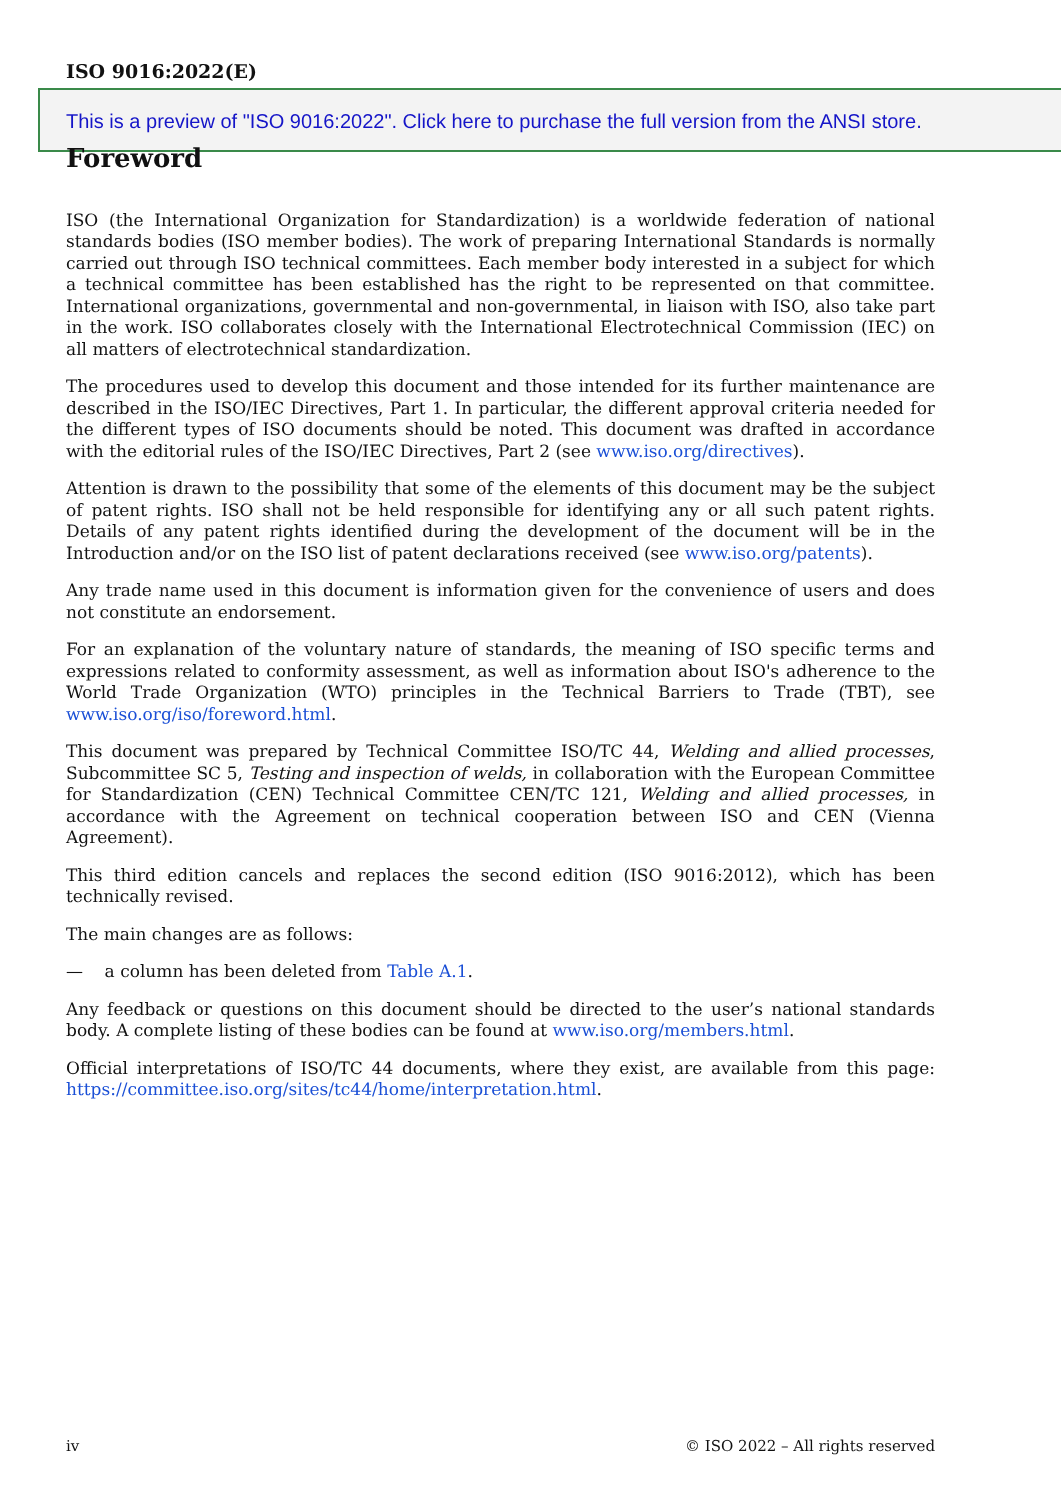ISO 9016:2022(E)
This is a preview of "ISO 9016:2022". Click here to purchase the full version from the ANSI store.
Foreword
ISO (the International Organization for Standardization) is a worldwide federation of national standards bodies (ISO member bodies). The work of preparing International Standards is normally carried out through ISO technical committees. Each member body interested in a subject for which a technical committee has been established has the right to be represented on that committee. International organizations, governmental and non-governmental, in liaison with ISO, also take part in the work. ISO collaborates closely with the International Electrotechnical Commission (IEC) on all matters of electrotechnical standardization.
The procedures used to develop this document and those intended for its further maintenance are described in the ISO/IEC Directives, Part 1. In particular, the different approval criteria needed for the different types of ISO documents should be noted. This document was drafted in accordance with the editorial rules of the ISO/IEC Directives, Part 2 (see www.iso.org/directives).
Attention is drawn to the possibility that some of the elements of this document may be the subject of patent rights. ISO shall not be held responsible for identifying any or all such patent rights. Details of any patent rights identified during the development of the document will be in the Introduction and/or on the ISO list of patent declarations received (see www.iso.org/patents).
Any trade name used in this document is information given for the convenience of users and does not constitute an endorsement.
For an explanation of the voluntary nature of standards, the meaning of ISO specific terms and expressions related to conformity assessment, as well as information about ISO's adherence to the World Trade Organization (WTO) principles in the Technical Barriers to Trade (TBT), see www.iso.org/iso/foreword.html.
This document was prepared by Technical Committee ISO/TC 44, Welding and allied processes, Subcommittee SC 5, Testing and inspection of welds, in collaboration with the European Committee for Standardization (CEN) Technical Committee CEN/TC 121, Welding and allied processes, in accordance with the Agreement on technical cooperation between ISO and CEN (Vienna Agreement).
This third edition cancels and replaces the second edition (ISO 9016:2012), which has been technically revised.
The main changes are as follows:
— a column has been deleted from Table A.1.
Any feedback or questions on this document should be directed to the user’s national standards body. A complete listing of these bodies can be found at www.iso.org/members.html.
Official interpretations of ISO/TC 44 documents, where they exist, are available from this page: https://committee.iso.org/sites/tc44/home/interpretation.html.
iv © ISO 2022 – All rights reserved